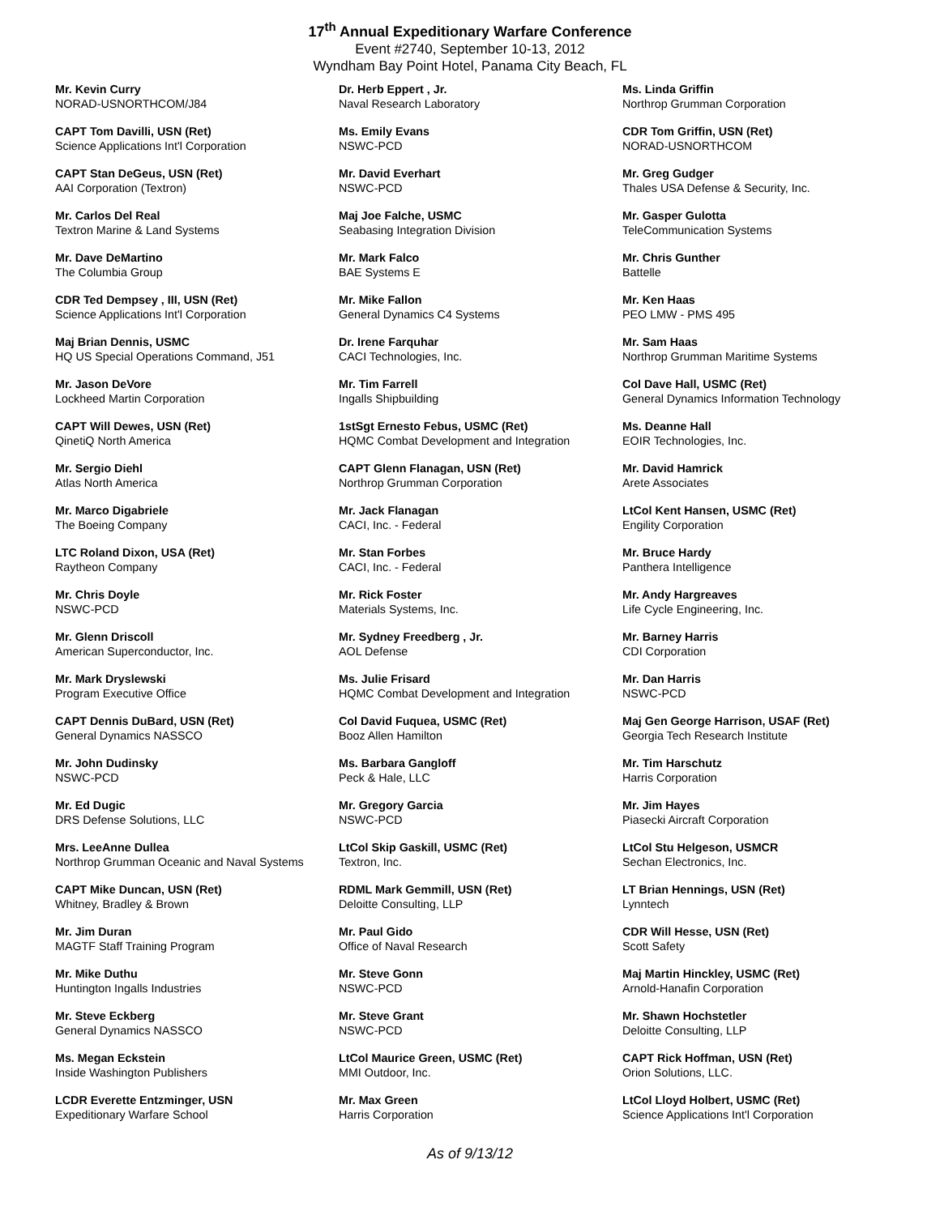17<sup>th</sup> Annual Expeditionary Warfare Conference
Event #2740, September 10-13, 2012
Wyndham Bay Point Hotel, Panama City Beach, FL
Mr. Kevin Curry
NORAD-USNORTHCOM/J84
CAPT Tom Davilli, USN (Ret)
Science Applications Int'l Corporation
CAPT Stan DeGeus, USN (Ret)
AAI Corporation (Textron)
Mr. Carlos Del Real
Textron Marine & Land Systems
Mr. Dave DeMartino
The Columbia Group
CDR Ted Dempsey , III, USN (Ret)
Science Applications Int'l Corporation
Maj Brian Dennis, USMC
HQ US Special Operations Command, J51
Mr. Jason DeVore
Lockheed Martin Corporation
CAPT Will Dewes, USN (Ret)
QinetiQ North America
Mr. Sergio Diehl
Atlas North America
Mr. Marco Digabriele
The Boeing Company
LTC Roland Dixon, USA (Ret)
Raytheon Company
Mr. Chris Doyle
NSWC-PCD
Mr. Glenn Driscoll
American Superconductor, Inc.
Mr. Mark Dryslewski
Program Executive Office
CAPT Dennis DuBard, USN (Ret)
General Dynamics NASSCO
Mr. John Dudinsky
NSWC-PCD
Mr. Ed Dugic
DRS Defense Solutions, LLC
Mrs. LeeAnne Dullea
Northrop Grumman Oceanic and Naval Systems
CAPT Mike Duncan, USN (Ret)
Whitney, Bradley & Brown
Mr. Jim Duran
MAGTF Staff Training Program
Mr. Mike Duthu
Huntington Ingalls Industries
Mr. Steve Eckberg
General Dynamics NASSCO
Ms. Megan Eckstein
Inside Washington Publishers
LCDR Everette Entzminger, USN
Expeditionary Warfare School
Dr. Herb Eppert , Jr.
Naval Research Laboratory
Ms. Emily Evans
NSWC-PCD
Mr. David Everhart
NSWC-PCD
Maj Joe Falche, USMC
Seabasing Integration Division
Mr. Mark Falco
BAE Systems E
Mr. Mike Fallon
General Dynamics C4 Systems
Dr. Irene Farquhar
CACI Technologies, Inc.
Mr. Tim Farrell
Ingalls Shipbuilding
1stSgt Ernesto Febus, USMC (Ret)
HQMC Combat Development and Integration
CAPT Glenn Flanagan, USN (Ret)
Northrop Grumman Corporation
Mr. Jack Flanagan
CACI, Inc. - Federal
Mr. Stan Forbes
CACI, Inc. - Federal
Mr. Rick Foster
Materials Systems, Inc.
Mr. Sydney Freedberg , Jr.
AOL Defense
Ms. Julie Frisard
HQMC Combat Development and Integration
Col David Fuquea, USMC (Ret)
Booz Allen Hamilton
Ms. Barbara Gangloff
Peck & Hale, LLC
Mr. Gregory Garcia
NSWC-PCD
LtCol Skip Gaskill, USMC (Ret)
Textron, Inc.
RDML Mark Gemmill, USN (Ret)
Deloitte Consulting, LLP
Mr. Paul Gido
Office of Naval Research
Mr. Steve Gonn
NSWC-PCD
Mr. Steve Grant
NSWC-PCD
LtCol Maurice Green, USMC (Ret)
MMI Outdoor, Inc.
Mr. Max Green
Harris Corporation
Ms. Linda Griffin
Northrop Grumman Corporation
CDR Tom Griffin, USN (Ret)
NORAD-USNORTHCOM
Mr. Greg Gudger
Thales USA Defense & Security, Inc.
Mr. Gasper Gulotta
TeleCommunication Systems
Mr. Chris Gunther
Battelle
Mr. Ken Haas
PEO LMW - PMS 495
Mr. Sam Haas
Northrop Grumman Maritime Systems
Col Dave Hall, USMC (Ret)
General Dynamics Information Technology
Ms. Deanne Hall
EOIR Technologies, Inc.
Mr. David Hamrick
Arete Associates
LtCol Kent Hansen, USMC (Ret)
Engility Corporation
Mr. Bruce Hardy
Panthera Intelligence
Mr. Andy Hargreaves
Life Cycle Engineering, Inc.
Mr. Barney Harris
CDI Corporation
Mr. Dan Harris
NSWC-PCD
Maj Gen George Harrison, USAF (Ret)
Georgia Tech Research Institute
Mr. Tim Harschutz
Harris Corporation
Mr. Jim Hayes
Piasecki Aircraft Corporation
LtCol Stu Helgeson, USMCR
Sechan Electronics, Inc.
LT Brian Hennings, USN (Ret)
Lynntech
CDR Will Hesse, USN (Ret)
Scott Safety
Maj Martin Hinckley, USMC (Ret)
Arnold-Hanafin Corporation
Mr. Shawn Hochstetler
Deloitte Consulting, LLP
CAPT Rick Hoffman, USN (Ret)
Orion Solutions, LLC.
LtCol Lloyd Holbert, USMC (Ret)
Science Applications Int'l Corporation
As of 9/13/12